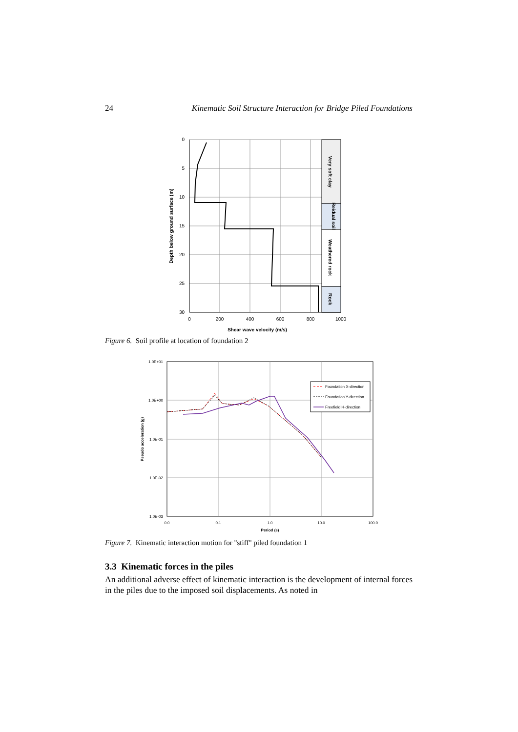24 Kinematic Soil Structure Interaction for Bridge Piled Foundations
0
5
10
15
20
25
30
0
200
400
600
800
1000
Shear wave velocity (m/s)
Depth below ground surface (m)
Very soft clay
Reidual soil
Weathered rock
Rock
Figure 6. Soil profile at location of foundation 2
Foundation X-direction
Foundation Y-direction
Freefield H-direction
1.0E+01
1.0E+00
1.0E-01
1.0E-02
1.0E-03
0.0
0.1
1.0
10.0
100.0
Period (s)
Pseudo acceleration (g)
Figure 7. Kinematic interaction motion for "stiff" piled foundation 1
3.3 Kinematic forces in the piles
An additional adverse effect of kinematic interaction is the development of internal forces in the piles due to the imposed soil displacements. As noted in